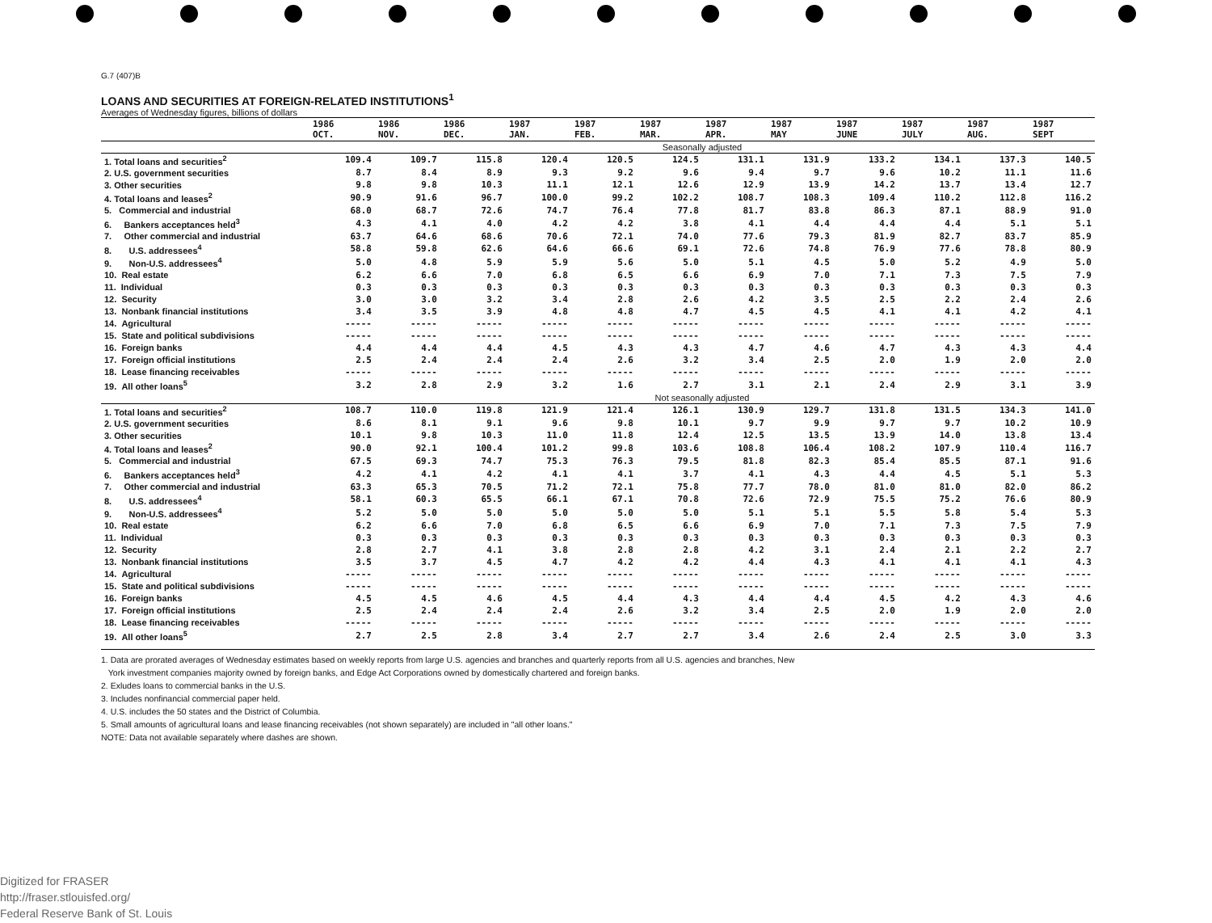G.7 (407)B
LOANS AND SECURITIES AT FOREIGN-RELATED INSTITUTIONS<sup>1</sup>
Averages of Wednesday figures, billions of dollars
| | 1986 OCT. | 1986 NOV. | 1986 DEC. | 1987 JAN. | 1987 FEB. | 1987 MAR. | 1987 APR. | 1987 MAY | 1987 JUNE | 1987 JULY | 1987 AUG. | 1987 SEPT |
| --- | --- | --- | --- | --- | --- | --- | --- | --- | --- | --- | --- | --- |
| | Seasonally adjusted | | | | | | | | | | | |
| 1. Total loans and securities<sup>2</sup> | 109.4 | 109.7 | 115.8 | 120.4 | 120.5 | 124.5 | 131.1 | 131.9 | 133.2 | 134.1 | 137.3 | 140.5 |
| 2. U.S. government securities | 8.7 | 8.4 | 8.9 | 9.3 | 9.2 | 9.6 | 9.4 | 9.7 | 9.6 | 10.2 | 11.1 | 11.6 |
| 3. Other securities | 9.8 | 9.8 | 10.3 | 11.1 | 12.1 | 12.6 | 12.9 | 13.9 | 14.2 | 13.7 | 13.4 | 12.7 |
| 4. Total loans and leases<sup>2</sup> | 90.9 | 91.6 | 96.7 | 100.0 | 99.2 | 102.2 | 108.7 | 108.3 | 109.4 | 110.2 | 112.8 | 116.2 |
| 5. Commercial and industrial | 68.0 | 68.7 | 72.6 | 74.7 | 76.4 | 77.8 | 81.7 | 83.8 | 86.3 | 87.1 | 88.9 | 91.0 |
| 6. Bankers acceptances held<sup>3</sup> | 4.3 | 4.1 | 4.0 | 4.2 | 4.2 | 3.8 | 4.1 | 4.4 | 4.4 | 4.4 | 5.1 | 5.1 |
| 7. Other commercial and industrial | 63.7 | 64.6 | 68.6 | 70.6 | 72.1 | 74.0 | 77.6 | 79.3 | 81.9 | 82.7 | 83.7 | 85.9 |
| 8. U.S. addressees<sup>4</sup> | 58.8 | 59.8 | 62.6 | 64.6 | 66.6 | 69.1 | 72.6 | 74.8 | 76.9 | 77.6 | 78.8 | 80.9 |
| 9. Non-U.S. addressees<sup>4</sup> | 5.0 | 4.8 | 5.9 | 5.9 | 5.6 | 5.0 | 5.1 | 4.5 | 5.0 | 5.2 | 4.9 | 5.0 |
| 10. Real estate | 6.2 | 6.6 | 7.0 | 6.8 | 6.5 | 6.6 | 6.9 | 7.0 | 7.1 | 7.3 | 7.5 | 7.9 |
| 11. Individual | 0.3 | 0.3 | 0.3 | 0.3 | 0.3 | 0.3 | 0.3 | 0.3 | 0.3 | 0.3 | 0.3 | 0.3 |
| 12. Security | 3.0 | 3.0 | 3.2 | 3.4 | 2.8 | 2.6 | 4.2 | 3.5 | 2.5 | 2.2 | 2.4 | 2.6 |
| 13. Nonbank financial institutions | 3.4 | 3.5 | 3.9 | 4.8 | 4.8 | 4.7 | 4.5 | 4.5 | 4.1 | 4.1 | 4.2 | 4.1 |
| 14. Agricultural | ----- | ----- | ----- | ----- | ----- | ----- | ----- | ----- | ----- | ----- | ----- | ----- |
| 15. State and political subdivisions | ----- | ----- | ----- | ----- | ----- | ----- | ----- | ----- | ----- | ----- | ----- | ----- |
| 16. Foreign banks | 4.4 | 4.4 | 4.4 | 4.5 | 4.3 | 4.3 | 4.7 | 4.6 | 4.7 | 4.3 | 4.3 | 4.4 |
| 17. Foreign official institutions | 2.5 | 2.4 | 2.4 | 2.4 | 2.6 | 3.2 | 3.4 | 2.5 | 2.0 | 1.9 | 2.0 | 2.0 |
| 18. Lease financing receivables | ----- | ----- | ----- | ----- | ----- | ----- | ----- | ----- | ----- | ----- | ----- | ----- |
| 19. All other loans<sup>5</sup> | 3.2 | 2.8 | 2.9 | 3.2 | 1.6 | 2.7 | 3.1 | 2.1 | 2.4 | 2.9 | 3.1 | 3.9 |
| | Not seasonally adjusted | | | | | | | | | | | |
| 1. Total loans and securities<sup>2</sup> | 108.7 | 110.0 | 119.8 | 121.9 | 121.4 | 126.1 | 130.9 | 129.7 | 131.8 | 131.5 | 134.3 | 141.0 |
| 2. U.S. government securities | 8.6 | 8.1 | 9.1 | 9.6 | 9.8 | 10.1 | 9.7 | 9.9 | 9.7 | 9.7 | 10.2 | 10.9 |
| 3. Other securities | 10.1 | 9.8 | 10.3 | 11.0 | 11.8 | 12.4 | 12.5 | 13.5 | 13.9 | 14.0 | 13.8 | 13.4 |
| 4. Total loans and leases<sup>2</sup> | 90.0 | 92.1 | 100.4 | 101.2 | 99.8 | 103.6 | 108.8 | 106.4 | 108.2 | 107.9 | 110.4 | 116.7 |
| 5. Commercial and industrial | 67.5 | 69.3 | 74.7 | 75.3 | 76.3 | 79.5 | 81.8 | 82.3 | 85.4 | 85.5 | 87.1 | 91.6 |
| 6. Bankers acceptances held<sup>3</sup> | 4.2 | 4.1 | 4.2 | 4.1 | 4.1 | 3.7 | 4.1 | 4.3 | 4.4 | 4.5 | 5.1 | 5.3 |
| 7. Other commercial and industrial | 63.3 | 65.3 | 70.5 | 71.2 | 72.1 | 75.8 | 77.7 | 78.0 | 81.0 | 81.0 | 82.0 | 86.2 |
| 8. U.S. addressees<sup>4</sup> | 58.1 | 60.3 | 65.5 | 66.1 | 67.1 | 70.8 | 72.6 | 72.9 | 75.5 | 75.2 | 76.6 | 80.9 |
| 9. Non-U.S. addressees<sup>4</sup> | 5.2 | 5.0 | 5.0 | 5.0 | 5.0 | 5.0 | 5.1 | 5.1 | 5.5 | 5.8 | 5.4 | 5.3 |
| 10. Real estate | 6.2 | 6.6 | 7.0 | 6.8 | 6.5 | 6.6 | 6.9 | 7.0 | 7.1 | 7.3 | 7.5 | 7.9 |
| 11. Individual | 0.3 | 0.3 | 0.3 | 0.3 | 0.3 | 0.3 | 0.3 | 0.3 | 0.3 | 0.3 | 0.3 | 0.3 |
| 12. Security | 2.8 | 2.7 | 4.1 | 3.8 | 2.8 | 2.8 | 4.2 | 3.1 | 2.4 | 2.1 | 2.2 | 2.7 |
| 13. Nonbank financial institutions | 3.5 | 3.7 | 4.5 | 4.7 | 4.2 | 4.2 | 4.4 | 4.3 | 4.1 | 4.1 | 4.1 | 4.3 |
| 14. Agricultural | ----- | ----- | ----- | ----- | ----- | ----- | ----- | ----- | ----- | ----- | ----- | ----- |
| 15. State and political subdivisions | ----- | ----- | ----- | ----- | ----- | ----- | ----- | ----- | ----- | ----- | ----- | ----- |
| 16. Foreign banks | 4.5 | 4.5 | 4.6 | 4.5 | 4.4 | 4.3 | 4.4 | 4.4 | 4.5 | 4.2 | 4.3 | 4.6 |
| 17. Foreign official institutions | 2.5 | 2.4 | 2.4 | 2.4 | 2.6 | 3.2 | 3.4 | 2.5 | 2.0 | 1.9 | 2.0 | 2.0 |
| 18. Lease financing receivables | ----- | ----- | ----- | ----- | ----- | ----- | ----- | ----- | ----- | ----- | ----- | ----- |
| 19. All other loans<sup>5</sup> | 2.7 | 2.5 | 2.8 | 3.4 | 2.7 | 2.7 | 3.4 | 2.6 | 2.4 | 2.5 | 3.0 | 3.3 |
1. Data are prorated averages of Wednesday estimates based on weekly reports from large U.S. agencies and branches and quarterly reports from all U.S. agencies and branches, New
York investment companies majority owned by foreign banks, and Edge Act Corporations owned by domestically chartered and foreign banks.
2. Exludes loans to commercial banks in the U.S.
3. Includes nonfinancial commercial paper held.
4. U.S. includes the 50 states and the District of Columbia.
5. Small amounts of agricultural loans and lease financing receivables (not shown separately) are included in "all other loans."
NOTE: Data not available separately where dashes are shown.
Digitized for FRASER
http://fraser.stlouisfed.org/
Federal Reserve Bank of St. Louis